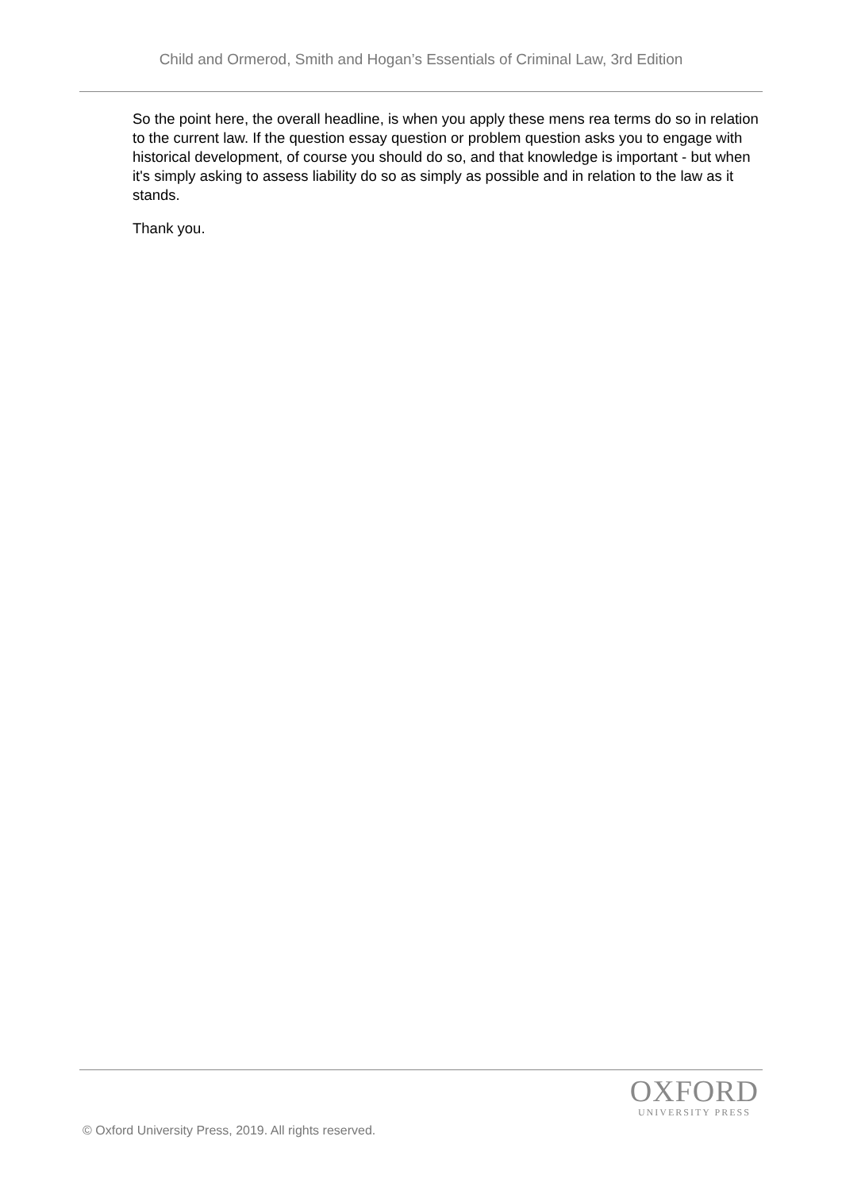Child and Ormerod, Smith and Hogan’s Essentials of Criminal Law, 3rd Edition
So the point here, the overall headline, is when you apply these mens rea terms do so in relation to the current law. If the question essay question or problem question asks you to engage with historical development, of course you should do so, and that knowledge is important - but when it's simply asking to assess liability do so as simply as possible and in relation to the law as it stands.
Thank you.
OXFORD
UNIVERSITY PRESS
© Oxford University Press, 2019. All rights reserved.